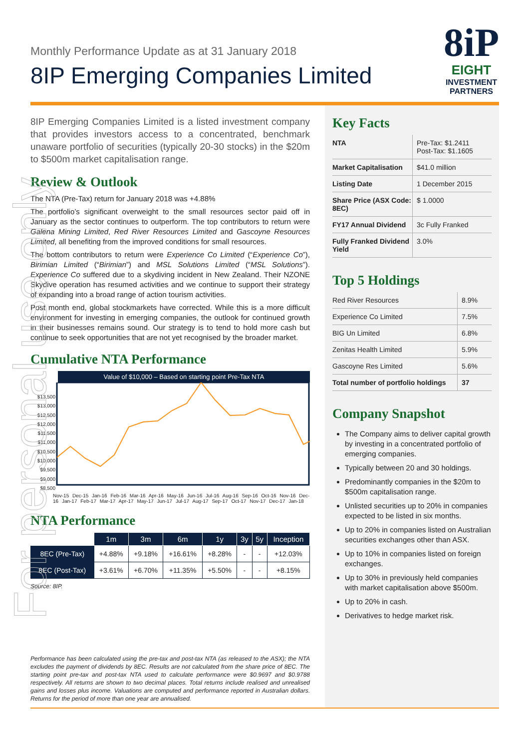Monthly Performance Update as at 31 January 2018
8IP Emerging Companies Limited
8iP
EIGHT
INVESTMENT
PARTNERS
8IP Emerging Companies Limited is a listed investment company that provides investors access to a concentrated, benchmark unaware portfolio of securities (typically 20-30 stocks) in the $20m to $500m market capitalisation range.
Review & Outlook
The NTA (Pre-Tax) return for January 2018 was +4.88%
The portfolio’s significant overweight to the small resources sector paid off in January as the sector continues to outperform. The top contributors to return were Galena Mining Limited, Red River Resources Limited and Gascoyne Resources Limited, all benefiting from the improved conditions for small resources.
The bottom contributors to return were Experience Co Limited (“Experience Co”), Birimian Limited (“Birimian”) and MSL Solutions Limited (“MSL Solutions”). Experience Co suffered due to a skydiving incident in New Zealand. Their NZONE Skydive operation has resumed activities and we continue to support their strategy of expanding into a broad range of action tourism activities.
Post month end, global stockmarkets have corrected. While this is a more difficult environment for investing in emerging companies, the outlook for continued growth in their businesses remains sound. Our strategy is to tend to hold more cash but continue to seek opportunities that are not yet recognised by the broader market.
Cumulative NTA Performance
Value of $10,000 – Based on starting point Pre-Tax NTA
$13,500 $13,000 $12,500 $12,000 $11,500 $11,000 $10,500 $10,000 $9,500 $9,000 $8,500
Nov-15 Dec-15 Jan-16 Feb-16 Mar-16 Apr-16 May-16 Jun-16 Jul-16 Aug-16 Sep-16 Oct-16 Nov-16 Dec-16 Jan-17 Feb-17 Mar-17 Apr-17 May-17 Jun-17 Jul-17 Aug-17 Sep-17 Oct-17 Nov-17 Dec-17 Jan-18
NTA Performance
| | 1m | 3m | 6m | 1y | 3y | 5y | Inception |
| --- | --- | --- | --- | --- | --- | --- | --- |
| 8EC (Pre-Tax) | +4.88% | +9.18% | +16.61% | +8.28% | - | - | +12.03% |
| 8EC (Post-Tax) | +3.61% | +6.70% | +11.35% | +5.50% | - | - | +8.15% |
Source: 8IP.
Performance has been calculated using the pre-tax and post-tax NTA (as released to the ASX); the NTA excludes the payment of dividends by 8EC. Results are not calculated from the share price of 8EC. The starting point pre-tax and post-tax NTA used to calculate performance were $0.9697 and $0.9788 respectively. All returns are shown to two decimal places. Total returns include realised and unrealised gains and losses plus income. Valuations are computed and performance reported in Australian dollars. Returns for the period of more than one year are annualised.
Key Facts
| NTA | Pre-Tax: $1.2411 Post-Tax: $1.1605 |
| Market Capitalisation | $41.0 million |
| Listing Date | 1 December 2015 |
| Share Price (ASX Code: 8EC) | $ 1.0000 |
| FY17 Annual Dividend | 3c Fully Franked |
| Fully Franked Dividend Yield | 3.0% |
Top 5 Holdings
| Red River Resources | 8.9% |
| Experience Co Limited | 7.5% |
| BIG Un Limited | 6.8% |
| Zenitas Health Limited | 5.9% |
| Gascoyne Res Limited | 5.6% |
| Total number of portfolio holdings | 37 |
Company Snapshot
The Company aims to deliver capital growth by investing in a concentrated portfolio of emerging companies.
Typically between 20 and 30 holdings.
Predominantly companies in the $20m to $500m capitalisation range.
Unlisted securities up to 20% in companies expected to be listed in six months.
Up to 20% in companies listed on Australian securities exchanges other than ASX.
Up to 10% in companies listed on foreign exchanges.
Up to 30% in previously held companies with market capitalisation above $500m.
Up to 20% in cash.
Derivatives to hedge market risk.
For personal use only